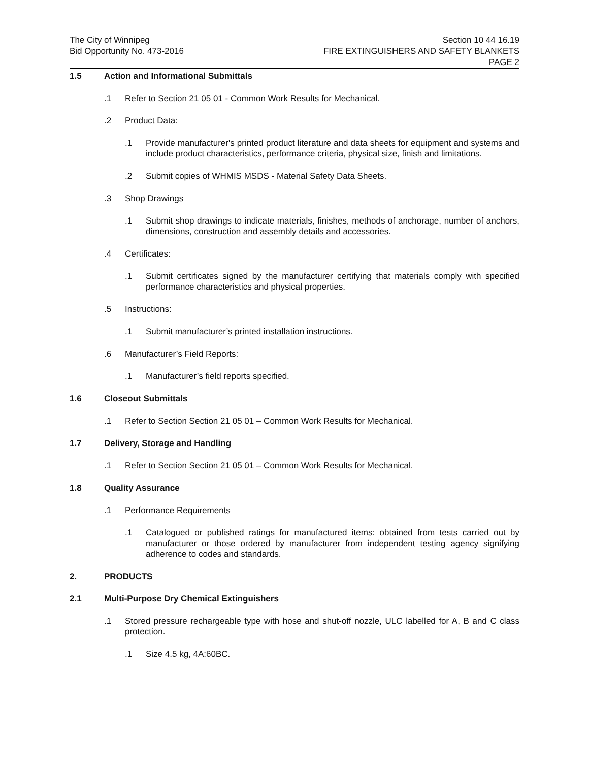The City of Winnipeg
Bid Opportunity No. 473-2016
Section 10 44 16.19
FIRE EXTINGUISHERS AND SAFETY BLANKETS
PAGE 2
1.5 Action and Informational Submittals
.1 Refer to Section 21 05 01 - Common Work Results for Mechanical.
.2 Product Data:
.1 Provide manufacturer's printed product literature and data sheets for equipment and systems and include product characteristics, performance criteria, physical size, finish and limitations.
.2 Submit copies of WHMIS MSDS - Material Safety Data Sheets.
.3 Shop Drawings
.1 Submit shop drawings to indicate materials, finishes, methods of anchorage, number of anchors, dimensions, construction and assembly details and accessories.
.4 Certificates:
.1 Submit certificates signed by the manufacturer certifying that materials comply with specified performance characteristics and physical properties.
.5 Instructions:
.1 Submit manufacturer’s printed installation instructions.
.6 Manufacturer’s Field Reports:
.1 Manufacturer’s field reports specified.
1.6 Closeout Submittals
.1 Refer to Section Section 21 05 01 – Common Work Results for Mechanical.
1.7 Delivery, Storage and Handling
.1 Refer to Section Section 21 05 01 – Common Work Results for Mechanical.
1.8 Quality Assurance
.1 Performance Requirements
.1 Catalogued or published ratings for manufactured items: obtained from tests carried out by manufacturer or those ordered by manufacturer from independent testing agency signifying adherence to codes and standards.
2. PRODUCTS
2.1 Multi-Purpose Dry Chemical Extinguishers
.1 Stored pressure rechargeable type with hose and shut-off nozzle, ULC labelled for A, B and C class protection.
.1 Size 4.5 kg, 4A:60BC.